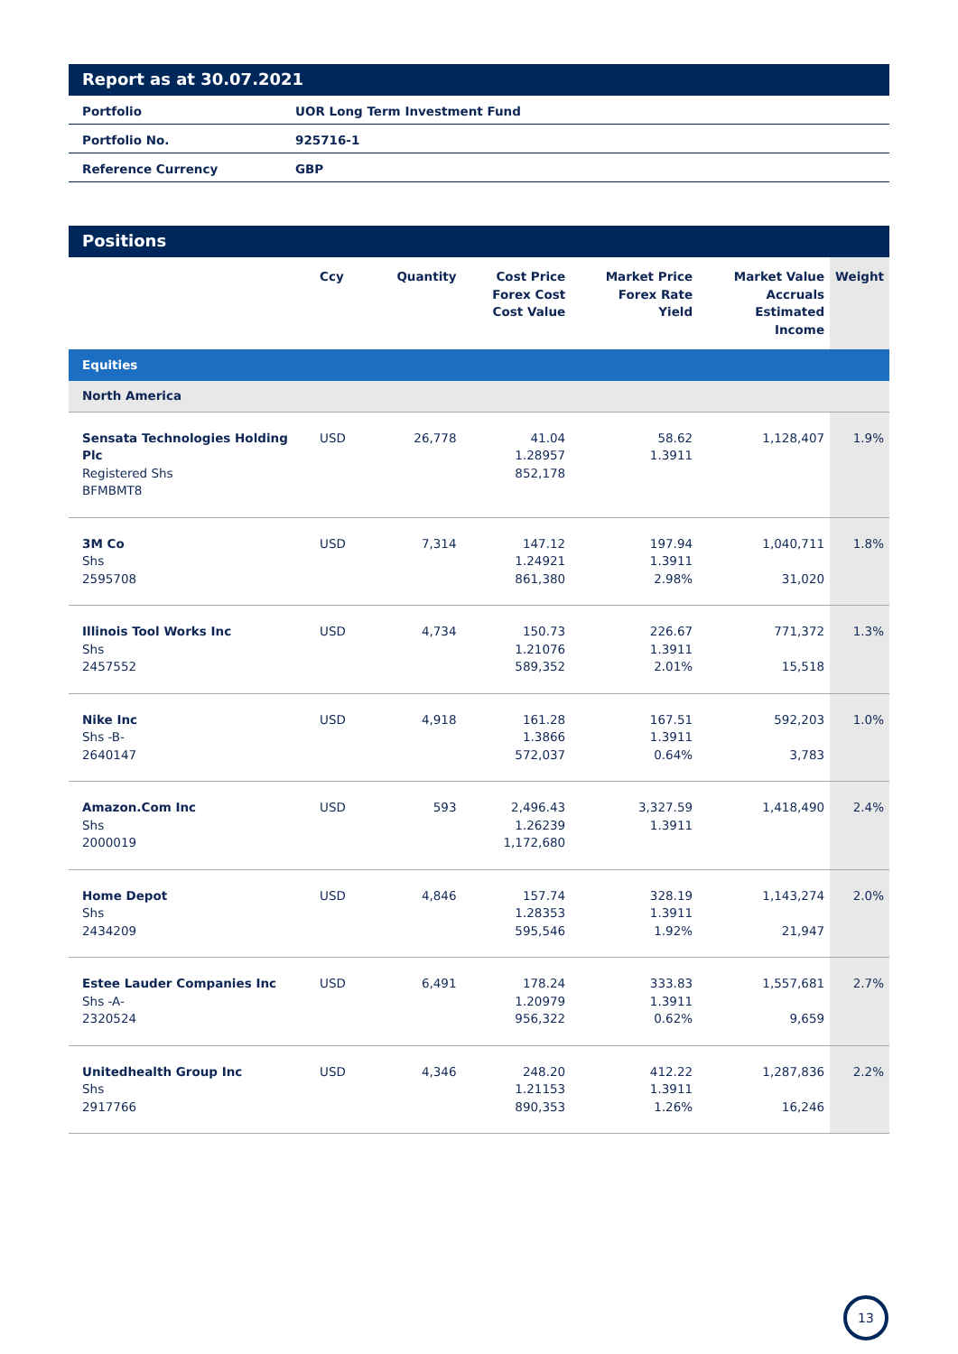Report as at 30.07.2021
| Portfolio | UOR Long Term Investment Fund |
| Portfolio No. | 925716-1 |
| Reference Currency | GBP |
Positions
| | Ccy | Quantity | Cost Price Forex Cost Cost Value | Market Price Forex Rate Yield | Market Value Accruals Estimated Income | Weight |
| --- | --- | --- | --- | --- | --- | --- |
| Equities | | | | | | |
| North America | | | | | | |
| Sensata Technologies Holding Plc Registered Shs BFMBMT8 | USD | 26,778 | 41.04 1.28957 852,178 | 58.62 1.3911 | 1,128,407 | 1.9% |
| 3M Co Shs 2595708 | USD | 7,314 | 147.12 1.24921 861,380 | 197.94 1.3911 2.98% | 1,040,711 31,020 | 1.8% |
| Illinois Tool Works Inc Shs 2457552 | USD | 4,734 | 150.73 1.21076 589,352 | 226.67 1.3911 2.01% | 771,372 15,518 | 1.3% |
| Nike Inc Shs -B- 2640147 | USD | 4,918 | 161.28 1.3866 572,037 | 167.51 1.3911 0.64% | 592,203 3,783 | 1.0% |
| Amazon.Com Inc Shs 2000019 | USD | 593 | 2,496.43 1.26239 1,172,680 | 3,327.59 1.3911 | 1,418,490 | 2.4% |
| Home Depot Shs 2434209 | USD | 4,846 | 157.74 1.28353 595,546 | 328.19 1.3911 1.92% | 1,143,274 21,947 | 2.0% |
| Estee Lauder Companies Inc Shs -A- 2320524 | USD | 6,491 | 178.24 1.20979 956,322 | 333.83 1.3911 0.62% | 1,557,681 9,659 | 2.7% |
| Unitedhealth Group Inc Shs 2917766 | USD | 4,346 | 248.20 1.21153 890,353 | 412.22 1.3911 1.26% | 1,287,836 16,246 | 2.2% |
13